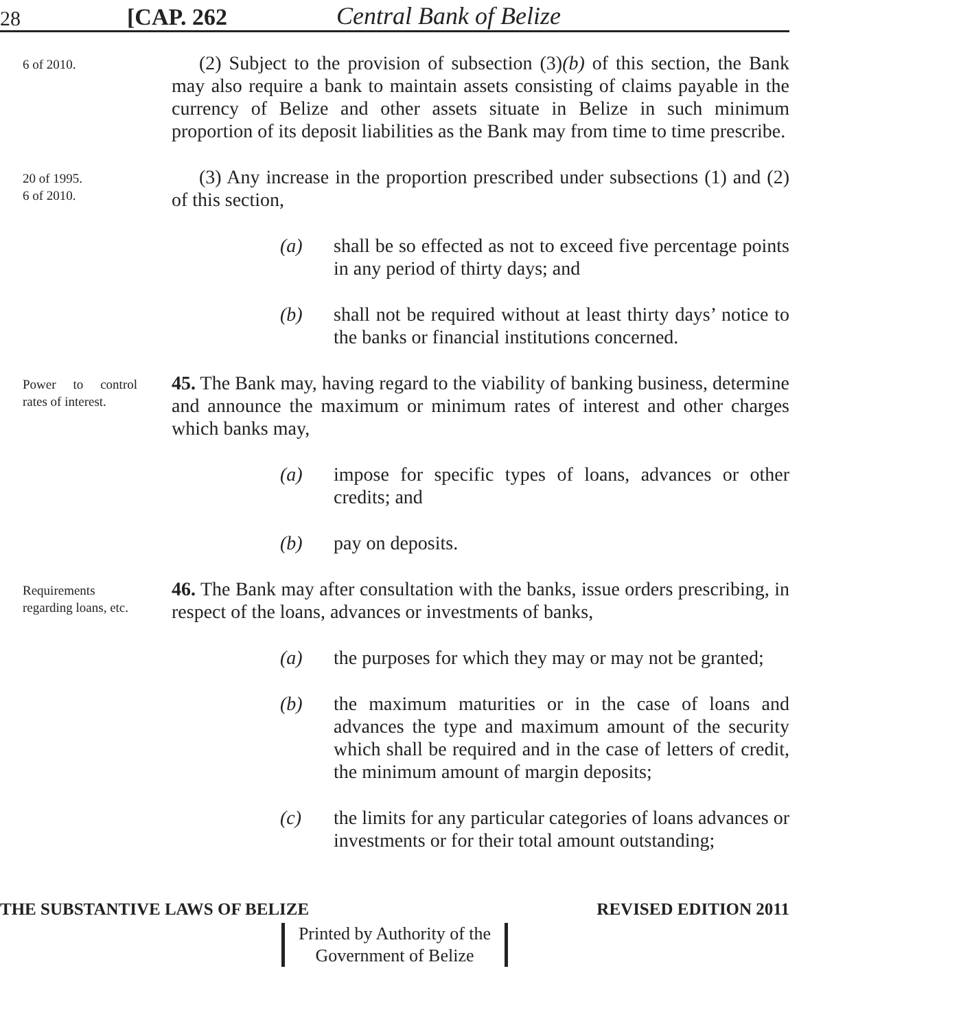28 [CAP. 262 Central Bank of Belize
6 of 2010.
(2) Subject to the provision of subsection (3)(b) of this section, the Bank may also require a bank to maintain assets consisting of claims payable in the currency of Belize and other assets situate in Belize in such minimum proportion of its deposit liabilities as the Bank may from time to time prescribe.
20 of 1995.
6 of 2010.
(3) Any increase in the proportion prescribed under subsections (1) and (2) of this section,
(a) shall be so effected as not to exceed five percentage points in any period of thirty days; and
(b) shall not be required without at least thirty days’ notice to the banks or financial institutions concerned.
Power to control rates of interest.
45. The Bank may, having regard to the viability of banking business, determine and announce the maximum or minimum rates of interest and other charges which banks may,
(a) impose for specific types of loans, advances or other credits; and
(b) pay on deposits.
Requirements regarding loans, etc.
46. The Bank may after consultation with the banks, issue orders prescribing, in respect of the loans, advances or investments of banks,
(a) the purposes for which they may or may not be granted;
(b) the maximum maturities or in the case of loans and advances the type and maximum amount of the security which shall be required and in the case of letters of credit, the minimum amount of margin deposits;
(c) the limits for any particular categories of loans advances or investments or for their total amount outstanding;
THE SUBSTANTIVE LAWS OF BELIZE REVISED EDITION 2011
Printed by Authority of the
Government of Belize